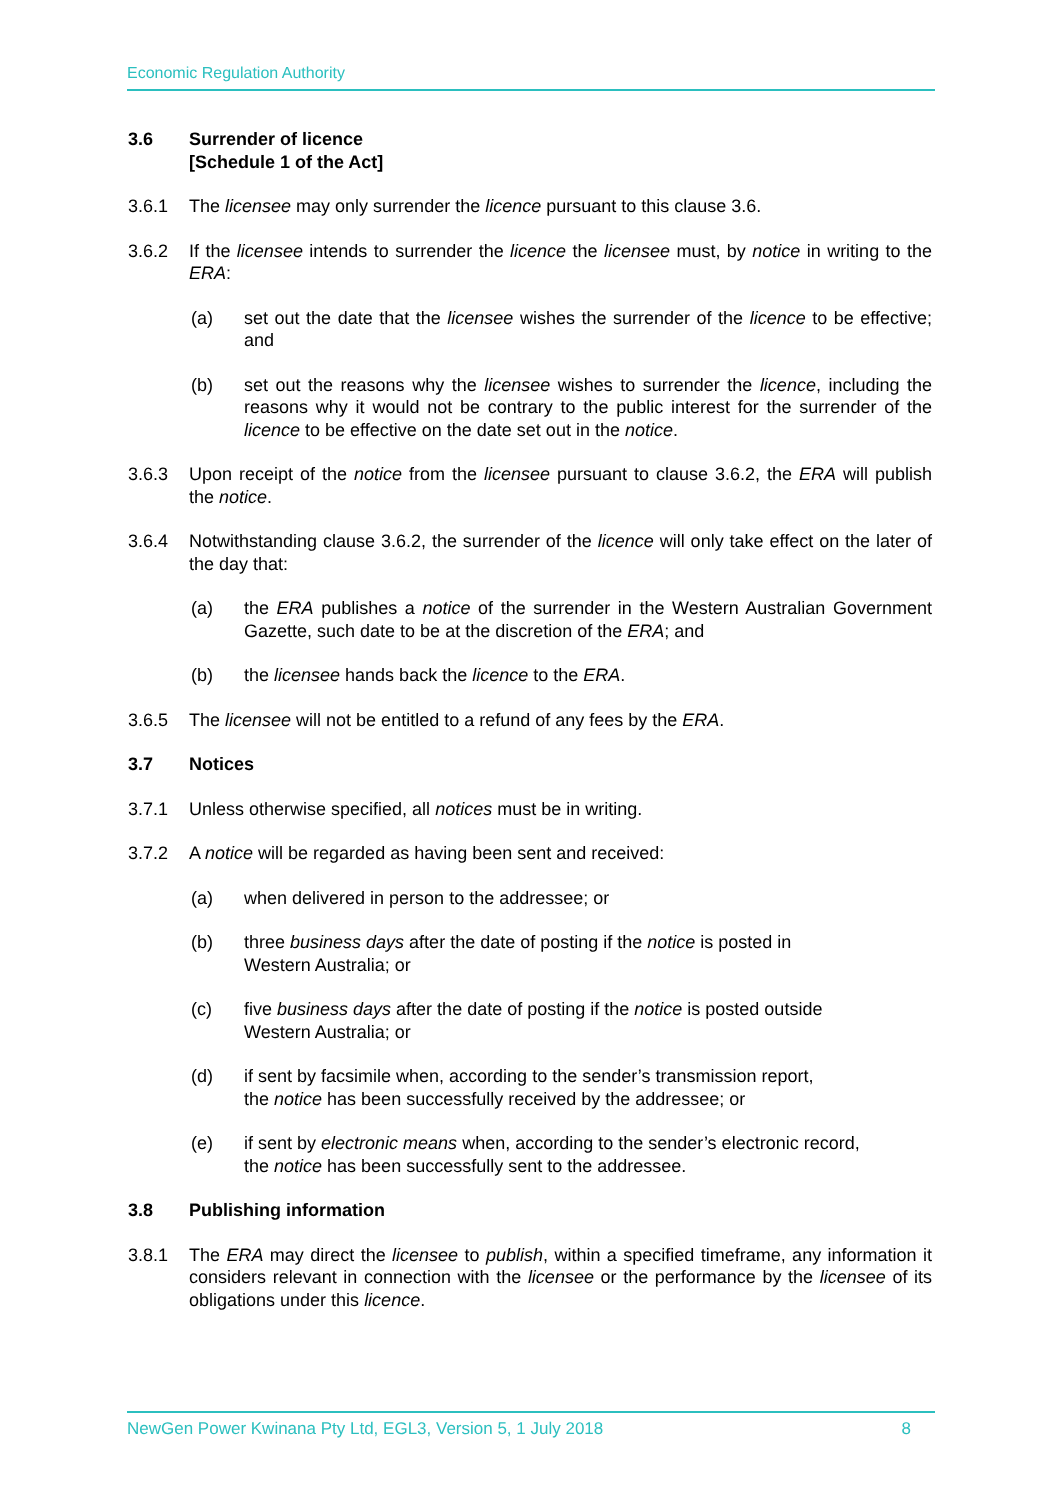Economic Regulation Authority
3.6 Surrender of licence
[Schedule 1 of the Act]
3.6.1 The licensee may only surrender the licence pursuant to this clause 3.6.
3.6.2 If the licensee intends to surrender the licence the licensee must, by notice in writing to the ERA:
(a) set out the date that the licensee wishes the surrender of the licence to be effective; and
(b) set out the reasons why the licensee wishes to surrender the licence, including the reasons why it would not be contrary to the public interest for the surrender of the licence to be effective on the date set out in the notice.
3.6.3 Upon receipt of the notice from the licensee pursuant to clause 3.6.2, the ERA will publish the notice.
3.6.4 Notwithstanding clause 3.6.2, the surrender of the licence will only take effect on the later of the day that:
(a) the ERA publishes a notice of the surrender in the Western Australian Government Gazette, such date to be at the discretion of the ERA; and
(b) the licensee hands back the licence to the ERA.
3.6.5 The licensee will not be entitled to a refund of any fees by the ERA.
3.7 Notices
3.7.1 Unless otherwise specified, all notices must be in writing.
3.7.2 A notice will be regarded as having been sent and received:
(a) when delivered in person to the addressee; or
(b) three business days after the date of posting if the notice is posted in
Western Australia; or
(c) five business days after the date of posting if the notice is posted outside
Western Australia; or
(d) if sent by facsimile when, according to the sender’s transmission report,
the notice has been successfully received by the addressee; or
(e) if sent by electronic means when, according to the sender’s electronic record,
the notice has been successfully sent to the addressee.
3.8 Publishing information
3.8.1 The ERA may direct the licensee to publish, within a specified timeframe, any information it considers relevant in connection with the licensee or the performance by the licensee of its obligations under this licence.
NewGen Power Kwinana Pty Ltd, EGL3, Version 5, 1 July 2018 8